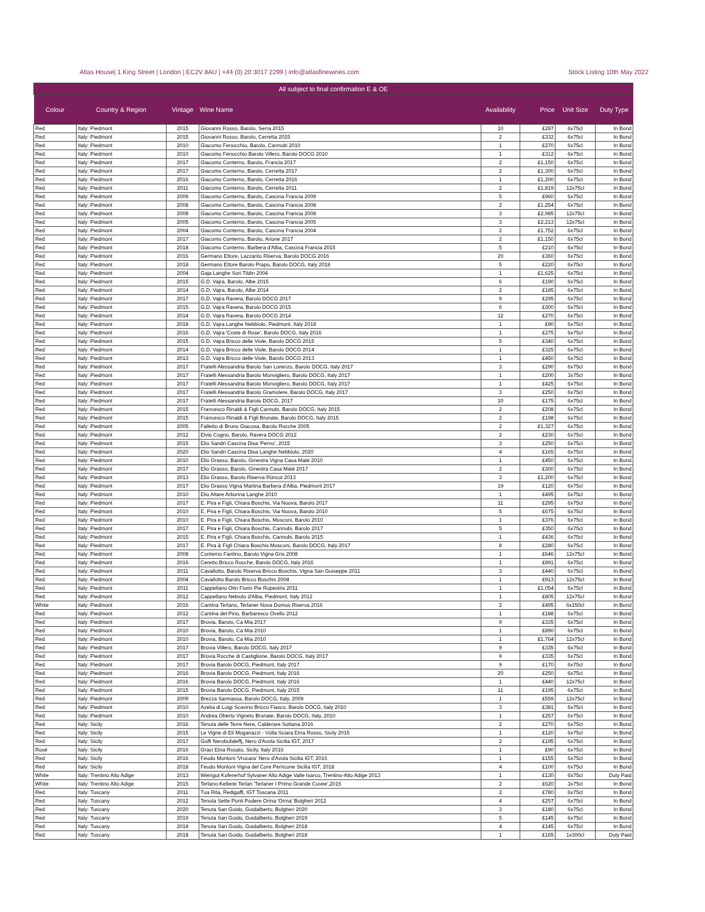Atlas House| 1 King Street | London | EC2V 8AU | +44 (0) 20 3017 2299 | info@atlasfinewines.com Stock Listing 10th May 2022
| All subject to final confirmation E & OE | | | | | | | |
| Colour | Country & Region | Vintage | Wine Name | Availability | Price | Unit Size | Duty Type |
| Red | Italy: Piedmont | 2015 | Giovanni Rosso, Barolo, Serra 2015 | 10 | £287 | 6x75cl | In Bond |
| Red | Italy: Piedmont | 2015 | Giovanni Rosso, Barolo, Cerretta 2015 | 2 | £332 | 6x75cl | In Bond |
| Red | Italy: Piedmont | 2010 | Giacomo Fenocchio, Barolo, Cannubi 2010 | 1 | £270 | 6x75cl | In Bond |
| Red | Italy: Piedmont | 2010 | Giacomo Fenocchio Barolo Villero, Barolo DOCG 2010 | 1 | £312 | 6x75cl | In Bond |
| Red | Italy: Piedmont | 2017 | Giacomo Conterno, Barolo, Francia 2017 | 2 | £1,150 | 6x75cl | In Bond |
| Red | Italy: Piedmont | 2017 | Giacomo Conterno, Barolo, Cerretta 2017 | 2 | £1,300 | 6x75cl | In Bond |
| Red | Italy: Piedmont | 2016 | Giacomo Conterno, Barolo, Cerretta 2016 | 1 | £1,200 | 6x75cl | In Bond |
| Red | Italy: Piedmont | 2011 | Giacomo Conterno, Barolo, Cerretta 2011 | 2 | £1,819 | 12x75cl | In Bond |
| Red | Italy: Piedmont | 2009 | Giacomo Conterno, Barolo, Cascina Francia 2009 | 5 | £960 | 6x75cl | In Bond |
| Red | Italy: Piedmont | 2008 | Giacomo Conterno, Barolo, Cascina Francia 2008 | 2 | £1,254 | 6x75cl | In Bond |
| Red | Italy: Piedmont | 2008 | Giacomo Conterno, Barolo, Cascina Francia 2008 | 3 | £2,985 | 12x75cl | In Bond |
| Red | Italy: Piedmont | 2005 | Giacomo Conterno, Barolo, Cascina Francia 2005 | 3 | £2,213 | 12x75cl | In Bond |
| Red | Italy: Piedmont | 2004 | Giacomo Conterno, Barolo, Cascina Francia 2004 | 2 | £1,752 | 6x75cl | In Bond |
| Red | Italy: Piedmont | 2017 | Giacomo Conterno, Barolo, Arione 2017 | 2 | £1,150 | 6x75cl | In Bond |
| Red | Italy: Piedmont | 2018 | Giacomo Conterno, Barbera d'Alba, Cascina Francia 2015 | 5 | £210 | 6x75cl | In Bond |
| Red | Italy: Piedmont | 2016 | Germano Ettore, Lazzarito Riserva, Barolo DOCG 2016 | 20 | £360 | 6x75cl | In Bond |
| Red | Italy: Piedmont | 2018 | Germano Ettore Barolo Prapo, Barolo DOCG, Italy 2018 | 5 | £220 | 6x75cl | In Bond |
| Red | Italy: Piedmont | 2004 | Gaja Langhe Sori Tildin 2004 | 1 | £1,625 | 6x75cl | In Bond |
| Red | Italy: Piedmont | 2015 | G.D. Vajra, Barolo, Albe 2015 | 6 | £190 | 6x75cl | In Bond |
| Red | Italy: Piedmont | 2014 | G.D. Vajra, Barolo, Albe 2014 | 2 | £185 | 6x75cl | In Bond |
| Red | Italy: Piedmont | 2017 | G.D. Vajra Ravera, Barolo DOCG 2017 | 9 | £295 | 6x75cl | In Bond |
| Red | Italy: Piedmont | 2015 | G.D. Vajra Ravera, Barolo DOCG 2015 | 6 | £300 | 6x75cl | In Bond |
| Red | Italy: Piedmont | 2014 | G.D. Vajra Ravera, Barolo DOCG 2014 | 12 | £270 | 6x75cl | In Bond |
| Red | Italy: Piedmont | 2018 | G.D. Vajra Langhe Nebbiolo, Piedmont, Italy 2018 | 1 | £90 | 6x75cl | In Bond |
| Red | Italy: Piedmont | 2016 | G.D. Vajra 'Coste di Rose', Barolo DOCG, Italy 2016 | 1 | £275 | 6x75cl | In Bond |
| Red | Italy: Piedmont | 2015 | G.D. Vajra Bricco delle Viole, Barolo DOCG 2015 | 5 | £340 | 6x75cl | In Bond |
| Red | Italy: Piedmont | 2014 | G.D. Vajra Bricco delle Viole, Barolo DOCG 2014 | 1 | £325 | 6x75cl | In Bond |
| Red | Italy: Piedmont | 2013 | G.D. Vajra Bricco delle Viole, Barolo DOCG 2013 | 1 | £450 | 6x75cl | In Bond |
| Red | Italy: Piedmont | 2017 | Fratelli Alessandria Barolo San Lorenzo, Barolo DOCG, Italy 2017 | 3 | £290 | 6x75cl | In Bond |
| Red | Italy: Piedmont | 2017 | Fratelli Alessandria Barolo Monvigliero, Barolo DOCG, Italy 2017 | 1 | £200 | 3x75cl | In Bond |
| Red | Italy: Piedmont | 2017 | Fratelli Alessandria Barolo Monvigliero, Barolo DOCG, Italy 2017 | 1 | £425 | 6x75cl | In Bond |
| Red | Italy: Piedmont | 2017 | Fratelli Alessandria Barolo Gramolere, Barolo DOCG, Italy 2017 | 3 | £250 | 6x75cl | In Bond |
| Red | Italy: Piedmont | 2017 | Fratelli Alessandria Barolo DOCG, 2017 | 10 | £175 | 6x75cl | In Bond |
| Red | Italy: Piedmont | 2015 | Francesco Rinaldi & Figli Cannubi, Barolo DOCG, Italy 2015 | 2 | £208 | 6x75cl | In Bond |
| Red | Italy: Piedmont | 2015 | Francesco Rinaldi & Figli Brunate, Barolo DOCG, Italy 2015 | 2 | £198 | 6x75cl | In Bond |
| Red | Italy: Piedmont | 2005 | Falletto di Bruno Giacosa, Barolo Rocche 2005 | 2 | £1,327 | 6x75cl | In Bond |
| Red | Italy: Piedmont | 2012 | Elvio Cogno, Barolo, Ravera DOCG 2012 | 2 | £230 | 6x75cl | In Bond |
| Red | Italy: Piedmont | 2015 | Elio Sandri Cascina Disa 'Perno', 2015 | 3 | £250 | 6x75cl | In Bond |
| Red | Italy: Piedmont | 2020 | Elio Sandri Cascina Disa Langhe Nebbiolo, 2020 | 4 | £165 | 6x75cl | In Bond |
| Red | Italy: Piedmont | 2010 | Elio Grasso, Barolo, Ginestra Vigna Casa Maté 2010 | 1 | £450 | 6x75cl | In Bond |
| Red | Italy: Piedmont | 2017 | Elio Grasso, Barolo, Ginestra Casa Maté 2017 | 2 | £300 | 6x75cl | In Bond |
| Red | Italy: Piedmont | 2013 | Elio Grasso, Barolo Riserva Rüncot 2013 | 3 | £1,200 | 6x75cl | In Bond |
| Red | Italy: Piedmont | 2017 | Elio Grasso Vigna Martina Barbera d'Alba, Piedmont 2017 | 19 | £120 | 6x75cl | In Bond |
| Red | Italy: Piedmont | 2010 | Elio Altare Arborina Langhe 2010 | 1 | £495 | 6x75cl | In Bond |
| Red | Italy: Piedmont | 2017 | E. Pira e Figli, Chiara Boschis, Via Nuova, Barolo 2017 | 11 | £295 | 6x75cl | In Bond |
| Red | Italy: Piedmont | 2010 | E. Pira e Figli, Chiara Boschis, Via Nuova, Barolo 2010 | 5 | £675 | 6x75cl | In Bond |
| Red | Italy: Piedmont | 2010 | E. Pira e Figli, Chiara Boschis, Mosconi, Barolo 2010 | 1 | £376 | 6x75cl | In Bond |
| Red | Italy: Piedmont | 2017 | E. Pira e Figli, Chiara Boschis, Cannubi, Barolo 2017 | 5 | £350 | 6x75cl | In Bond |
| Red | Italy: Piedmont | 2015 | E. Pira e Figli, Chiara Boschis, Cannubi, Barolo 2015 | 1 | £436 | 6x75cl | In Bond |
| Red | Italy: Piedmont | 2017 | E. Pira & Figli Chiara Boschis Mosconi, Barolo DOCG, Italy 2017 | 8 | £280 | 6x75cl | In Bond |
| Red | Italy: Piedmont | 2008 | Conterno Fantino, Barolo Vigna Gris 2008 | 1 | £646 | 12x75cl | In Bond |
| Red | Italy: Piedmont | 2016 | Ceretto Bricco Rocche, Barolo DOCG, Italy 2016 | 1 | £891 | 6x75cl | In Bond |
| Red | Italy: Piedmont | 2011 | Cavallotto, Barolo Riserva Bricco Boschis, Vigna San Guiseppe 2011 | 3 | £440 | 6x75cl | In Bond |
| Red | Italy: Piedmont | 2004 | Cavallotto Barolo Bricco Boschis 2004 | 1 | £913 | 12x75cl | In Bond |
| Red | Italy: Piedmont | 2011 | Cappellano Otin Fiorin Pie Rupestris 2011 | 1 | £1,054 | 6x75cl | In Bond |
| Red | Italy: Piedmont | 2012 | Cappellano Nebiolo d'Alba, Piedmont, Italy 2012 | 1 | £805 | 12x75cl | In Bond |
| White | Italy: Piedmont | 2016 | Cantina Terlano, Terlaner Nova Domus Riserva 2016 | 2 | £495 | 6x150cl | In Bond |
| Red | Italy: Piedmont | 2012 | Cantina del Pino, Barbaresco Ovello 2012 | 1 | £188 | 6x75cl | In Bond |
| Red | Italy: Piedmont | 2017 | Brovia, Barolo, Ca Mia 2017 | 9 | £335 | 6x75cl | In Bond |
| Red | Italy: Piedmont | 2010 | Brovia, Barolo, Ca Mia 2010 | 1 | £890 | 6x75cl | In Bond |
| Red | Italy: Piedmont | 2010 | Brovia, Barolo, Ca Mia 2010 | 1 | £1,764 | 12x75cl | In Bond |
| Red | Italy: Piedmont | 2017 | Brovia Villero, Barolo DOCG, Italy 2017 | 9 | £335 | 6x75cl | In Bond |
| Red | Italy: Piedmont | 2017 | Brovia Rocche di Castiglione, Barolo DOCG, Italy 2017 | 9 | £335 | 6x75cl | In Bond |
| Red | Italy: Piedmont | 2017 | Brovia Barolo DOCG, Piedmont, Italy 2017 | 9 | £170 | 6x75cl | In Bond |
| Red | Italy: Piedmont | 2016 | Brovia Barolo DOCG, Piedmont, Italy 2016 | 20 | £250 | 6x75cl | In Bond |
| Red | Italy: Piedmont | 2016 | Brovia Barolo DOCG, Piedmont, Italy 2016 | 1 | £440 | 12x75cl | In Bond |
| Red | Italy: Piedmont | 2015 | Brovia Barolo DOCG, Piedmont, Italy 2015 | 11 | £195 | 6x75cl | In Bond |
| Red | Italy: Piedmont | 2009 | Brezza Sarmassa, Barolo DOCG, Italy, 2009 | 1 | £559 | 12x75cl | In Bond |
| Red | Italy: Piedmont | 2010 | Azelia di Luigi Scavino Bricco Fiasco, Barolo DOCG, Italy 2010 | 3 | £381 | 6x75cl | In Bond |
| Red | Italy: Piedmont | 2010 | Andrea Oberto Vigneto Brunate, Barolo DOCG, Italy, 2010 | 1 | £257 | 6x75cl | In Bond |
| Red | Italy: Sicily | 2016 | Tenuta delle Terre Nere, Calderare Sottana 2016 | 2 | £270 | 6x75cl | In Bond |
| Red | Italy: Sicily | 2015 | Le Vigne di Eli Moganazzi - Volta Sciara Etna Rosso, Sicily 2015 | 1 | £120 | 6x75cl | In Bond |
| Red | Italy: Sicily | 2017 | Gulfi Nerobufaleffj, Nero d'Avola Sicilia IGT, 2017 | 2 | £195 | 6x75cl | In Bond |
| Rosé | Italy: Sicily | 2016 | Graci Etna Rosato, Sicily, Italy 2016 | 1 | £90 | 6x75cl | In Bond |
| Red | Italy: Sicily | 2016 | Feudo Montoni 'Vrucara' Nero d'Avola Sicilia IGT, 2016 | 1 | £155 | 6x75cl | In Bond |
| Red | Italy: Sicily | 2018 | Feudo Montoni Vigna del Core Perricone Sicilia IGT, 2018 | 4 | £100 | 6x75cl | In Bond |
| White | Italy: Trentino Alto Adige | 2013 | Weingut Kofererhof Sylvaner Alto Adige Valle Isarco, Trentino-Alto Adige 2013 | 1 | £130 | 6x75cl | Duty Paid |
| White | Italy: Trentino Alto Adige | 2015 | Terlano-Kellerei Terlan 'Terlaner I Primo Grande Cuvee',2015 | 2 | £620 | 3x75cl | In Bond |
| Red | Italy: Tuscany | 2011 | Tua Rita, Redigaffi, IGT Toscana 2011 | 2 | £780 | 6x75cl | In Bond |
| Red | Italy: Tuscany | 2012 | Tenuta Sette Ponti Podere Orma 'Orma' Bolgheri 2012 | 4 | £257 | 6x75cl | In Bond |
| Red | Italy: Tuscany | 2020 | Tenuta San Guido, Guidalberto, Bolgheri 2020 | 3 | £180 | 6x75cl | In Bond |
| Red | Italy: Tuscany | 2019 | Tenuta San Guido, Guidalberto, Bolgheri 2019 | 5 | £145 | 6x75cl | In Bond |
| Red | Italy: Tuscany | 2018 | Tenuta San Guido, Guidalberto, Bolgheri 2018 | 4 | £145 | 6x75cl | In Bond |
| Red | Italy: Tuscany | 2018 | Tenuta San Guido, Guidalberto, Bolgheri 2018 | 1 | £165 | 1x300cl | Duty Paid |